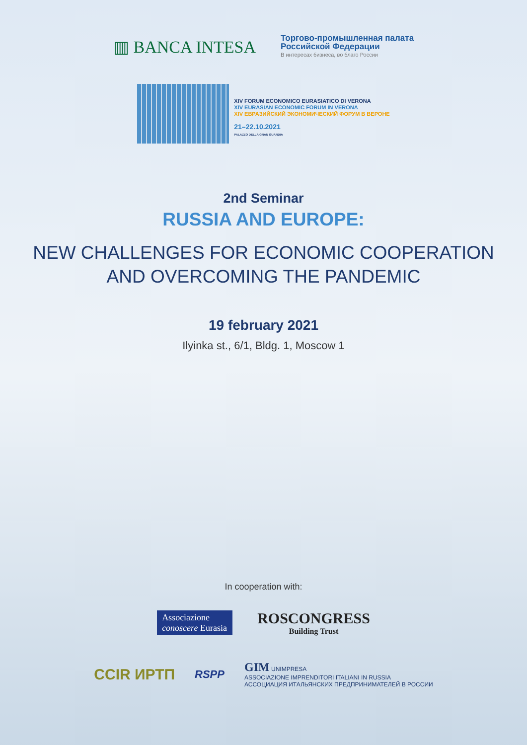▥ BANCA INTESA
Торгово-промышленная палата
Российской Федерации
В интересах бизнеса, во благо России
XIV FORUM ECONOMICO EURASIATICO DI VERONA
XIV EURASIAN ECONOMIC FORUM IN VERONA
XIV ЕВРАЗИЙСКИЙ ЭКОНОМИЧЕСКИЙ ФОРУМ В ВЕРОНЕ
21–22.10.2021
PALAZZO DELLA GRAN GUARDIA
2nd Seminar
RUSSIA AND EUROPE:
NEW CHALLENGES FOR ECONOMIC COOPERATION
AND OVERCOMING THE PANDEMIC
19 february 2021
Ilyinka st., 6/1, Bldg. 1, Moscow 1
In cooperation with:
Associazione conoscere Eurasia
ROSCONGRESS
Building Trust
CCIR ИРТП
RSPP
GIM UNIMPRESA
ASSOCIAZIONE IMPRENDITORI ITALIANI IN RUSSIA
АССОЦИАЦИЯ ИТАЛЬЯНСКИХ ПРЕДПРИНИМАТЕЛЕЙ В РОССИИ